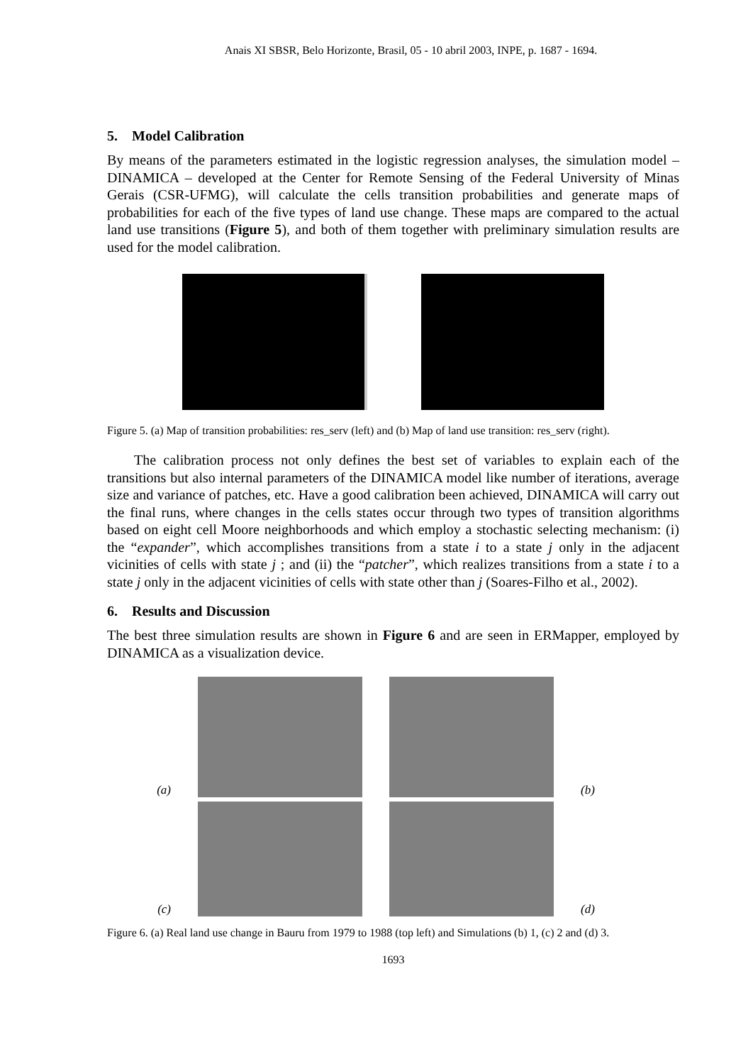Anais XI SBSR, Belo Horizonte, Brasil, 05 - 10 abril 2003, INPE, p. 1687 - 1694.
5. Model Calibration
By means of the parameters estimated in the logistic regression analyses, the simulation model – DINAMICA – developed at the Center for Remote Sensing of the Federal University of Minas Gerais (CSR-UFMG), will calculate the cells transition probabilities and generate maps of probabilities for each of the five types of land use change. These maps are compared to the actual land use transitions (Figure 5), and both of them together with preliminary simulation results are used for the model calibration.
Figure 5. (a) Map of transition probabilities: res_serv (left) and (b) Map of land use transition: res_serv (right).
The calibration process not only defines the best set of variables to explain each of the transitions but also internal parameters of the DINAMICA model like number of iterations, average size and variance of patches, etc. Have a good calibration been achieved, DINAMICA will carry out the final runs, where changes in the cells states occur through two types of transition algorithms based on eight cell Moore neighborhoods and which employ a stochastic selecting mechanism: (i) the “expander”, which accomplishes transitions from a state i to a state j only in the adjacent vicinities of cells with state j ; and (ii) the “patcher”, which realizes transitions from a state i to a state j only in the adjacent vicinities of cells with state other than j (Soares-Filho et al., 2002).
6. Results and Discussion
The best three simulation results are shown in Figure 6 and are seen in ERMapper, employed by DINAMICA as a visualization device.
(a)
(b)
(c)
(d)
Figure 6. (a) Real land use change in Bauru from 1979 to 1988 (top left) and Simulations (b) 1, (c) 2 and (d) 3.
1693